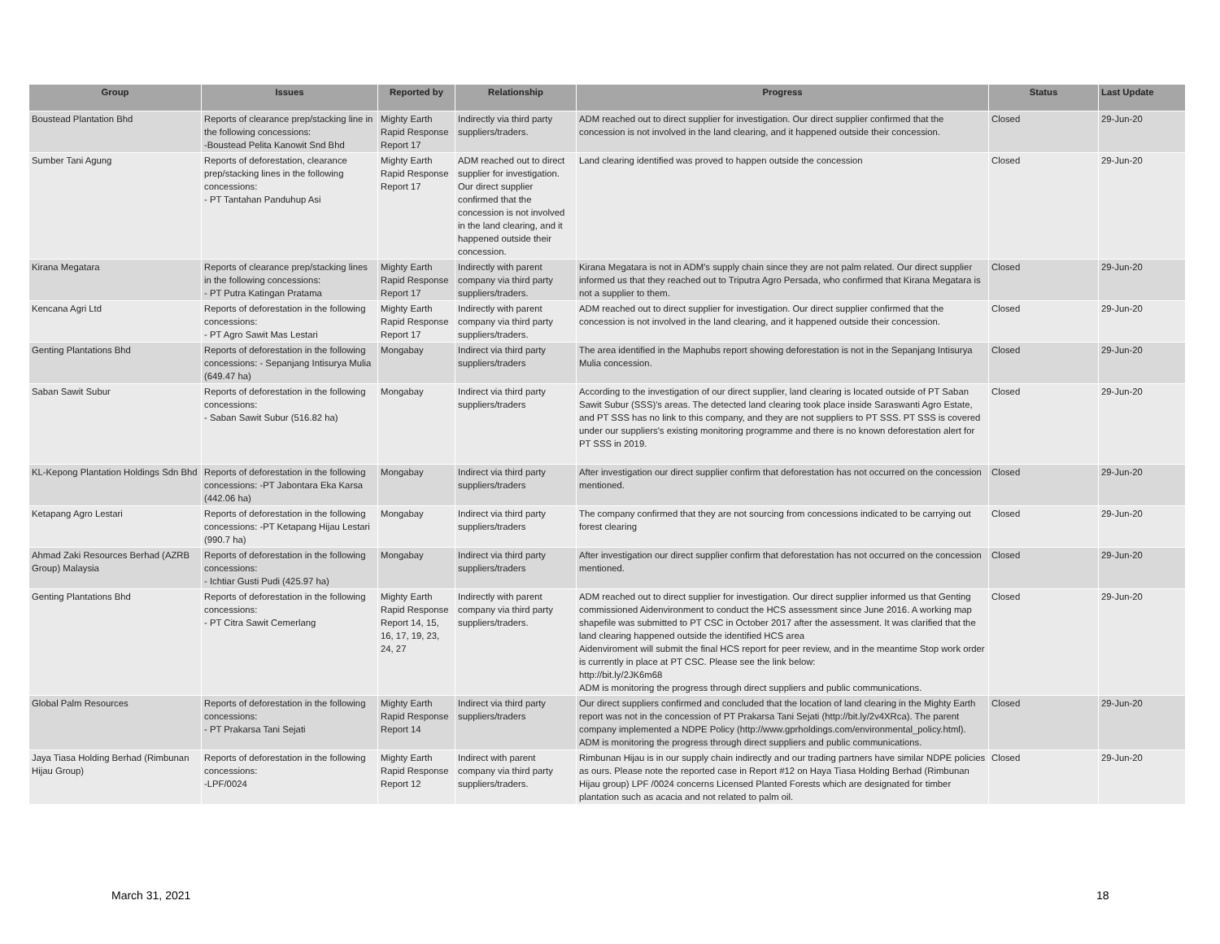| Group | Issues | Reported by | Relationship | Progress | Status | Last Update |
| --- | --- | --- | --- | --- | --- | --- |
| Boustead Plantation Bhd | Reports of clearance prep/stacking line in the following concessions: -Boustead Pelita Kanowit Snd Bhd | Mighty Earth Rapid Response Report 17 | Indirectly via third party suppliers/traders. | ADM reached out to direct supplier for investigation. Our direct supplier confirmed that the concession is not involved in the land clearing, and it happened outside their concession. | Closed | 29-Jun-20 |
| Sumber Tani Agung | Reports of deforestation, clearance prep/stacking lines in the following concessions: - PT Tantahan Panduhup Asi | Mighty Earth Rapid Response Report 17 | ADM reached out to direct supplier for investigation. Our direct supplier confirmed that the concession is not involved in the land clearing, and it happened outside their concession. | Land clearing identified was proved to happen outside the concession | Closed | 29-Jun-20 |
| Kirana Megatara | Reports of clearance prep/stacking lines in the following concessions: - PT Putra Katingan Pratama | Mighty Earth Rapid Response Report 17 | Indirectly with parent company via third party suppliers/traders. | Kirana Megatara is not in ADM's supply chain since they are not palm related. Our direct supplier informed us that they reached out to Triputra Agro Persada, who confirmed that Kirana Megatara is not a supplier to them. | Closed | 29-Jun-20 |
| Kencana Agri Ltd | Reports of deforestation in the following concessions: - PT Agro Sawit Mas Lestari | Mighty Earth Rapid Response Report 17 | Indirectly with parent company via third party suppliers/traders. | ADM reached out to direct supplier for investigation. Our direct supplier confirmed that the concession is not involved in the land clearing, and it happened outside their concession. | Closed | 29-Jun-20 |
| Genting Plantations Bhd | Reports of deforestation in the following concessions: - Sepanjang Intisurya Mulia (649.47 ha) | Mongabay | Indirect via third party suppliers/traders | The area identified in the Maphubs report showing deforestation is not in the Sepanjang Intisurya Mulia concession. | Closed | 29-Jun-20 |
| Saban Sawit Subur | Reports of deforestation in the following concessions: - Saban Sawit Subur (516.82 ha) | Mongabay | Indirect via third party suppliers/traders | According to the investigation of our direct supplier, land clearing is located outside of PT Saban Sawit Subur (SSS)'s areas. The detected land clearing took place inside Saraswanti Agro Estate, and PT SSS has no link to this company, and they are not suppliers to PT SSS. PT SSS is covered under our suppliers's existing monitoring programme and there is no known deforestation alert for PT SSS in 2019. | Closed | 29-Jun-20 |
| KL-Kepong Plantation Holdings Sdn Bhd | Reports of deforestation in the following concessions: -PT Jabontara Eka Karsa (442.06 ha) | Mongabay | Indirect via third party suppliers/traders | After investigation our direct supplier confirm that deforestation has not occurred on the concession mentioned. | Closed | 29-Jun-20 |
| Ketapang Agro Lestari | Reports of deforestation in the following concessions: -PT Ketapang Hijau Lestari (990.7 ha) | Mongabay | Indirect via third party suppliers/traders | The company confirmed that they are not sourcing from concessions indicated to be carrying out forest clearing | Closed | 29-Jun-20 |
| Ahmad Zaki Resources Berhad (AZRB Group) Malaysia | Reports of deforestation in the following concessions: - Ichtiar Gusti Pudi (425.97 ha) | Mongabay | Indirect via third party suppliers/traders | After investigation our direct supplier confirm that deforestation has not occurred on the concession mentioned. | Closed | 29-Jun-20 |
| Genting Plantations Bhd | Reports of deforestation in the following concessions: - PT Citra Sawit Cemerlang | Mighty Earth Rapid Response Report 14, 15, 16, 17, 19, 23, 24, 27 | Indirectly with parent company via third party suppliers/traders. | ADM reached out to direct supplier for investigation. Our direct supplier informed us that Genting commissioned Aidenvironment to conduct the HCS assessment since June 2016. A working map shapefile was submitted to PT CSC in October 2017 after the assessment. It was clarified that the land clearing happened outside the identified HCS area Aidenviroment will submit the final HCS report for peer review, and in the meantime Stop work order is currently in place at PT CSC. Please see the link below: http://bit.ly/2JK6m68 ADM is monitoring the progress through direct suppliers and public communications. | Closed | 29-Jun-20 |
| Global Palm Resources | Reports of deforestation in the following concessions: - PT Prakarsa Tani Sejati | Mighty Earth Rapid Response Report 14 | Indirect via third party suppliers/traders | Our direct suppliers confirmed and concluded that the location of land clearing in the Mighty Earth report was not in the concession of PT Prakarsa Tani Sejati (http://bit.ly/2v4XRca). The parent company implemented a NDPE Policy (http://www.gprholdings.com/environmental_policy.html). ADM is monitoring the progress through direct suppliers and public communications. | Closed | 29-Jun-20 |
| Jaya Tiasa Holding Berhad (Rimbunan Hijau Group) | Reports of deforestation in the following concessions: -LPF/0024 | Mighty Earth Rapid Response Report 12 | Indirect with parent company via third party suppliers/traders. | Rimbunan Hijau is in our supply chain indirectly and our trading partners have similar NDPE policies as ours. Please note the reported case in Report #12 on Haya Tiasa Holding Berhad (Rimbunan Hijau group) LPF /0024 concerns Licensed Planted Forests which are designated for timber plantation such as acacia and not related to palm oil. | Closed | 29-Jun-20 |
March 31, 2021 18